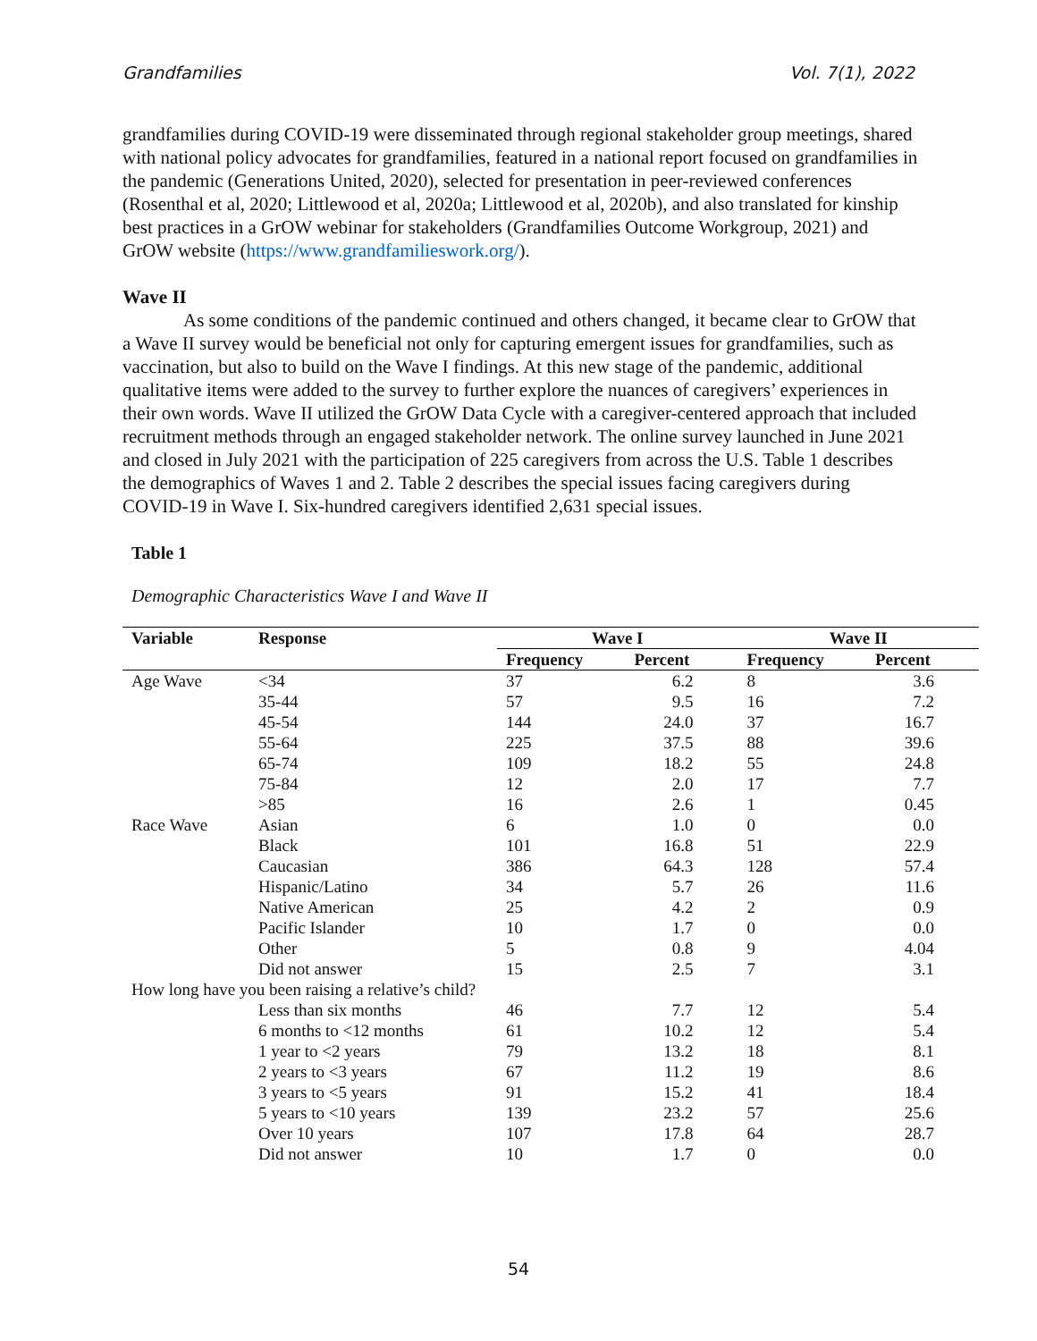Grandfamilies Vol. 7(1), 2022
grandfamilies during COVID-19 were disseminated through regional stakeholder group meetings, shared with national policy advocates for grandfamilies, featured in a national report focused on grandfamilies in the pandemic (Generations United, 2020), selected for presentation in peer-reviewed conferences (Rosenthal et al, 2020; Littlewood et al, 2020a; Littlewood et al, 2020b), and also translated for kinship best practices in a GrOW webinar for stakeholders (Grandfamilies Outcome Workgroup, 2021) and GrOW website (https://www.grandfamilieswork.org/).
Wave II
As some conditions of the pandemic continued and others changed, it became clear to GrOW that a Wave II survey would be beneficial not only for capturing emergent issues for grandfamilies, such as vaccination, but also to build on the Wave I findings. At this new stage of the pandemic, additional qualitative items were added to the survey to further explore the nuances of caregivers’ experiences in their own words. Wave II utilized the GrOW Data Cycle with a caregiver-centered approach that included recruitment methods through an engaged stakeholder network. The online survey launched in June 2021 and closed in July 2021 with the participation of 225 caregivers from across the U.S. Table 1 describes the demographics of Waves 1 and 2. Table 2 describes the special issues facing caregivers during COVID-19 in Wave I. Six-hundred caregivers identified 2,631 special issues.
Table 1
Demographic Characteristics Wave I and Wave II
| Variable | Response | Wave I | | Wave II | |
| --- | --- | --- | --- | --- | --- |
| | | Frequency | Percent | Frequency | Percent |
| Age Wave | <34 | 37 | 6.2 | 8 | 3.6 |
| | 35-44 | 57 | 9.5 | 16 | 7.2 |
| | 45-54 | 144 | 24.0 | 37 | 16.7 |
| | 55-64 | 225 | 37.5 | 88 | 39.6 |
| | 65-74 | 109 | 18.2 | 55 | 24.8 |
| | 75-84 | 12 | 2.0 | 17 | 7.7 |
| | >85 | 16 | 2.6 | 1 | 0.45 |
| Race Wave | Asian | 6 | 1.0 | 0 | 0.0 |
| | Black | 101 | 16.8 | 51 | 22.9 |
| | Caucasian | 386 | 64.3 | 128 | 57.4 |
| | Hispanic/Latino | 34 | 5.7 | 26 | 11.6 |
| | Native American | 25 | 4.2 | 2 | 0.9 |
| | Pacific Islander | 10 | 1.7 | 0 | 0.0 |
| | Other | 5 | 0.8 | 9 | 4.04 |
| | Did not answer | 15 | 2.5 | 7 | 3.1 |
| How long have you been raising a relative’s child? | | | | | |
| | Less than six months | 46 | 7.7 | 12 | 5.4 |
| | 6 months to <12 months | 61 | 10.2 | 12 | 5.4 |
| | 1 year to <2 years | 79 | 13.2 | 18 | 8.1 |
| | 2 years to <3 years | 67 | 11.2 | 19 | 8.6 |
| | 3 years to <5 years | 91 | 15.2 | 41 | 18.4 |
| | 5 years to <10 years | 139 | 23.2 | 57 | 25.6 |
| | Over 10 years | 107 | 17.8 | 64 | 28.7 |
| | Did not answer | 10 | 1.7 | 0 | 0.0 |
54